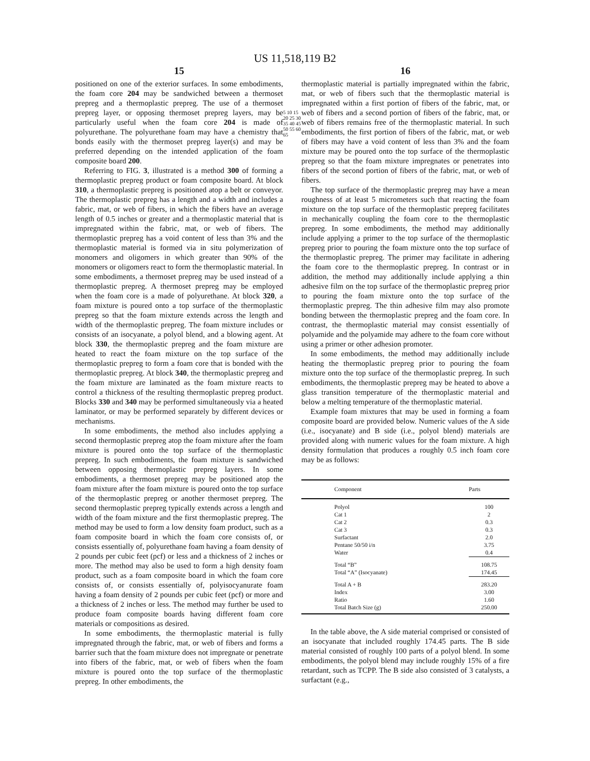US 11,518,119 B2
15
positioned on one of the exterior surfaces. In some embodiments, the foam core 204 may be sandwiched between a thermoset prepreg and a thermoplastic prepreg. The use of a thermoset prepreg layer, or opposing thermoset prepreg layers, may be particularly useful when the foam core 204 is made of polyurethane. The polyurethane foam may have a chemistry that bonds easily with the thermoset prepreg layer(s) and may be preferred depending on the intended application of the foam composite board 200.
Referring to FIG. 3, illustrated is a method 300 of forming a thermoplastic prepreg product or foam composite board. At block 310, a thermoplastic prepreg is positioned atop a belt or conveyor. The thermoplastic prepreg has a length and a width and includes a fabric, mat, or web of fibers, in which the fibers have an average length of 0.5 inches or greater and a thermoplastic material that is impregnated within the fabric, mat, or web of fibers. The thermoplastic prepreg has a void content of less than 3% and the thermoplastic material is formed via in situ polymerization of monomers and oligomers in which greater than 90% of the monomers or oligomers react to form the thermoplastic material. In some embodiments, a thermoset prepreg may be used instead of a thermoplastic prepreg. A thermoset prepreg may be employed when the foam core is a made of polyurethane. At block 320, a foam mixture is poured onto a top surface of the thermoplastic prepreg so that the foam mixture extends across the length and width of the thermoplastic prepreg. The foam mixture includes or consists of an isocyanate, a polyol blend, and a blowing agent. At block 330, the thermoplastic prepreg and the foam mixture are heated to react the foam mixture on the top surface of the thermoplastic prepreg to form a foam core that is bonded with the thermoplastic prepreg. At block 340, the thermoplastic prepreg and the foam mixture are laminated as the foam mixture reacts to control a thickness of the resulting thermoplastic prepreg product. Blocks 330 and 340 may be performed simultaneously via a heated laminator, or may be performed separately by different devices or mechanisms.
In some embodiments, the method also includes applying a second thermoplastic prepreg atop the foam mixture after the foam mixture is poured onto the top surface of the thermoplastic prepreg. In such embodiments, the foam mixture is sandwiched between opposing thermoplastic prepreg layers. In some embodiments, a thermoset prepreg may be positioned atop the foam mixture after the foam mixture is poured onto the top surface of the thermoplastic prepreg or another thermoset prepreg. The second thermoplastic prepreg typically extends across a length and width of the foam mixture and the first thermoplastic prepreg. The method may be used to form a low density foam product, such as a foam composite board in which the foam core consists of, or consists essentially of, polyurethane foam having a foam density of 2 pounds per cubic feet (pcf) or less and a thickness of 2 inches or more. The method may also be used to form a high density foam product, such as a foam composite board in which the foam core consists of, or consists essentially of, polyisocyanurate foam having a foam density of 2 pounds per cubic feet (pcf) or more and a thickness of 2 inches or less. The method may further be used to produce foam composite boards having different foam core materials or compositions as desired.
In some embodiments, the thermoplastic material is fully impregnated through the fabric, mat, or web of fibers and forms a barrier such that the foam mixture does not impregnate or penetrate into fibers of the fabric, mat, or web of fibers when the foam mixture is poured onto the top surface of the thermoplastic prepreg. In other embodiments, the
5 10 15 20 25 30 35 40 45 50 55 60 65
16
thermoplastic material is partially impregnated within the fabric, mat, or web of fibers such that the thermoplastic material is impregnated within a first portion of fibers of the fabric, mat, or web of fibers and a second portion of fibers of the fabric, mat, or web of fibers remains free of the thermoplastic material. In such embodiments, the first portion of fibers of the fabric, mat, or web of fibers may have a void content of less than 3% and the foam mixture may be poured onto the top surface of the thermoplastic prepreg so that the foam mixture impregnates or penetrates into fibers of the second portion of fibers of the fabric, mat, or web of fibers.
The top surface of the thermoplastic prepreg may have a mean roughness of at least 5 micrometers such that reacting the foam mixture on the top surface of the thermoplastic prepreg facilitates in mechanically coupling the foam core to the thermoplastic prepreg. In some embodiments, the method may additionally include applying a primer to the top surface of the thermoplastic prepreg prior to pouring the foam mixture onto the top surface of the thermoplastic prepreg. The primer may facilitate in adhering the foam core to the thermoplastic prepreg. In contrast or in addition, the method may additionally include applying a thin adhesive film on the top surface of the thermoplastic prepreg prior to pouring the foam mixture onto the top surface of the thermoplastic prepreg. The thin adhesive film may also promote bonding between the thermoplastic prepreg and the foam core. In contrast, the thermoplastic material may consist essentially of polyamide and the polyamide may adhere to the foam core without using a primer or other adhesion promoter.
In some embodiments, the method may additionally include heating the thermoplastic prepreg prior to pouring the foam mixture onto the top surface of the thermoplastic prepreg. In such embodiments, the thermoplastic prepreg may be heated to above a glass transition temperature of the thermoplastic material and below a melting temperature of the thermoplastic material.
Example foam mixtures that may be used in forming a foam composite board are provided below. Numeric values of the A side (i.e., isocyanate) and B side (i.e., polyol blend) materials are provided along with numeric values for the foam mixture. A high density formulation that produces a roughly 0.5 inch foam core may be as follows:
| | Component | Parts |
| --- | --- | --- |
| | Polyol | 100 |
| | Cat 1 | 2 |
| | Cat 2 | 0.3 |
| | Cat 3 | 0.3 |
| | Surfactant | 2.0 |
| | Pentane 50/50 i/n | 3.75 |
| | Water | 0.4 |
| | Total “B” | 108.75 |
| | Total “A” (Isocyanate) | 174.45 |
| | Total A + B | 283.20 |
| | Index | 3.00 |
| | Ratio | 1.60 |
| | Total Batch Size (g) | 250.00 |
In the table above, the A side material comprised or consisted of an isocyanate that included roughly 174.45 parts. The B side material consisted of roughly 100 parts of a polyol blend. In some embodiments, the polyol blend may include roughly 15% of a fire retardant, such as TCPP. The B side also consisted of 3 catalysts, a surfactant (e.g.,